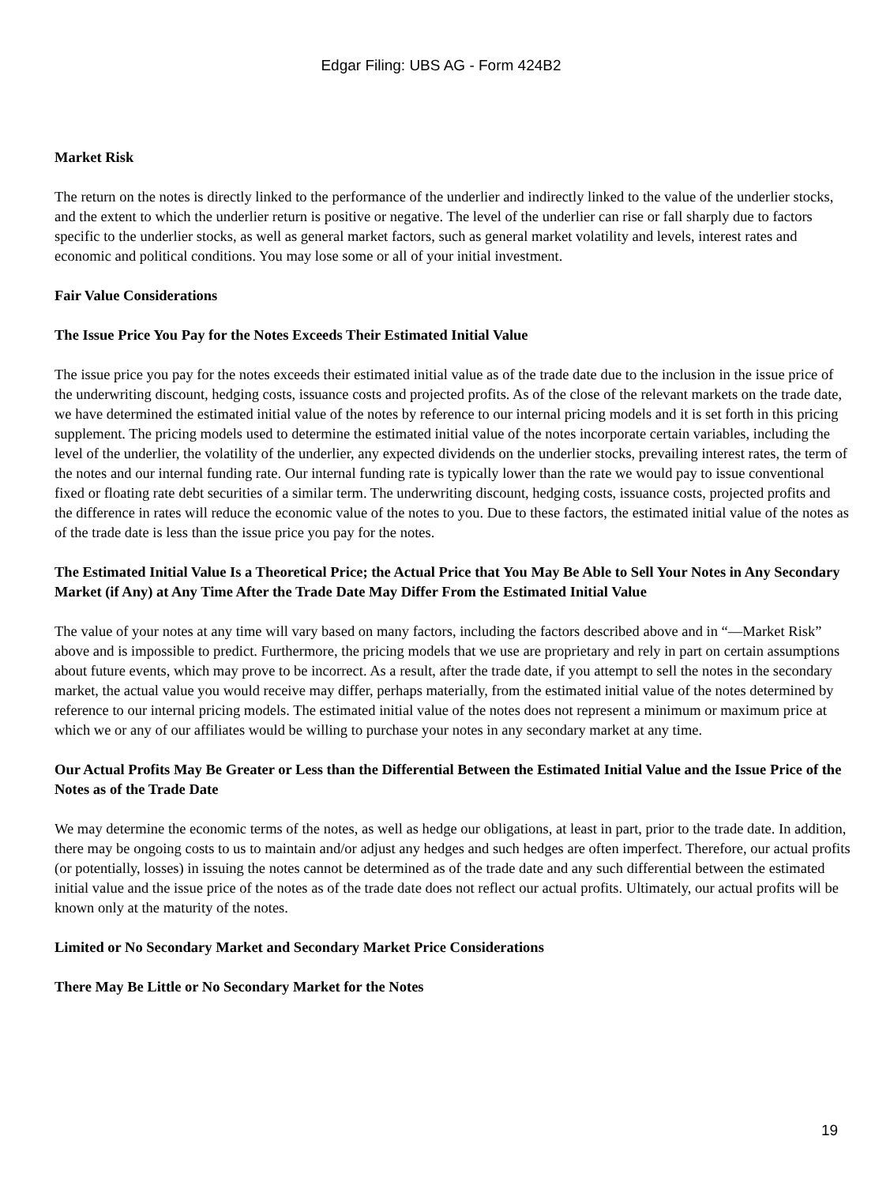Edgar Filing: UBS AG - Form 424B2
Market Risk
The return on the notes is directly linked to the performance of the underlier and indirectly linked to the value of the underlier stocks, and the extent to which the underlier return is positive or negative. The level of the underlier can rise or fall sharply due to factors specific to the underlier stocks, as well as general market factors, such as general market volatility and levels, interest rates and economic and political conditions. You may lose some or all of your initial investment.
Fair Value Considerations
The Issue Price You Pay for the Notes Exceeds Their Estimated Initial Value
The issue price you pay for the notes exceeds their estimated initial value as of the trade date due to the inclusion in the issue price of the underwriting discount, hedging costs, issuance costs and projected profits. As of the close of the relevant markets on the trade date, we have determined the estimated initial value of the notes by reference to our internal pricing models and it is set forth in this pricing supplement. The pricing models used to determine the estimated initial value of the notes incorporate certain variables, including the level of the underlier, the volatility of the underlier, any expected dividends on the underlier stocks, prevailing interest rates, the term of the notes and our internal funding rate. Our internal funding rate is typically lower than the rate we would pay to issue conventional fixed or floating rate debt securities of a similar term. The underwriting discount, hedging costs, issuance costs, projected profits and the difference in rates will reduce the economic value of the notes to you. Due to these factors, the estimated initial value of the notes as of the trade date is less than the issue price you pay for the notes.
The Estimated Initial Value Is a Theoretical Price; the Actual Price that You May Be Able to Sell Your Notes in Any Secondary Market (if Any) at Any Time After the Trade Date May Differ From the Estimated Initial Value
The value of your notes at any time will vary based on many factors, including the factors described above and in “—Market Risk” above and is impossible to predict. Furthermore, the pricing models that we use are proprietary and rely in part on certain assumptions about future events, which may prove to be incorrect. As a result, after the trade date, if you attempt to sell the notes in the secondary market, the actual value you would receive may differ, perhaps materially, from the estimated initial value of the notes determined by reference to our internal pricing models. The estimated initial value of the notes does not represent a minimum or maximum price at which we or any of our affiliates would be willing to purchase your notes in any secondary market at any time.
Our Actual Profits May Be Greater or Less than the Differential Between the Estimated Initial Value and the Issue Price of the Notes as of the Trade Date
We may determine the economic terms of the notes, as well as hedge our obligations, at least in part, prior to the trade date. In addition, there may be ongoing costs to us to maintain and/or adjust any hedges and such hedges are often imperfect. Therefore, our actual profits (or potentially, losses) in issuing the notes cannot be determined as of the trade date and any such differential between the estimated initial value and the issue price of the notes as of the trade date does not reflect our actual profits. Ultimately, our actual profits will be known only at the maturity of the notes.
Limited or No Secondary Market and Secondary Market Price Considerations
There May Be Little or No Secondary Market for the Notes
19